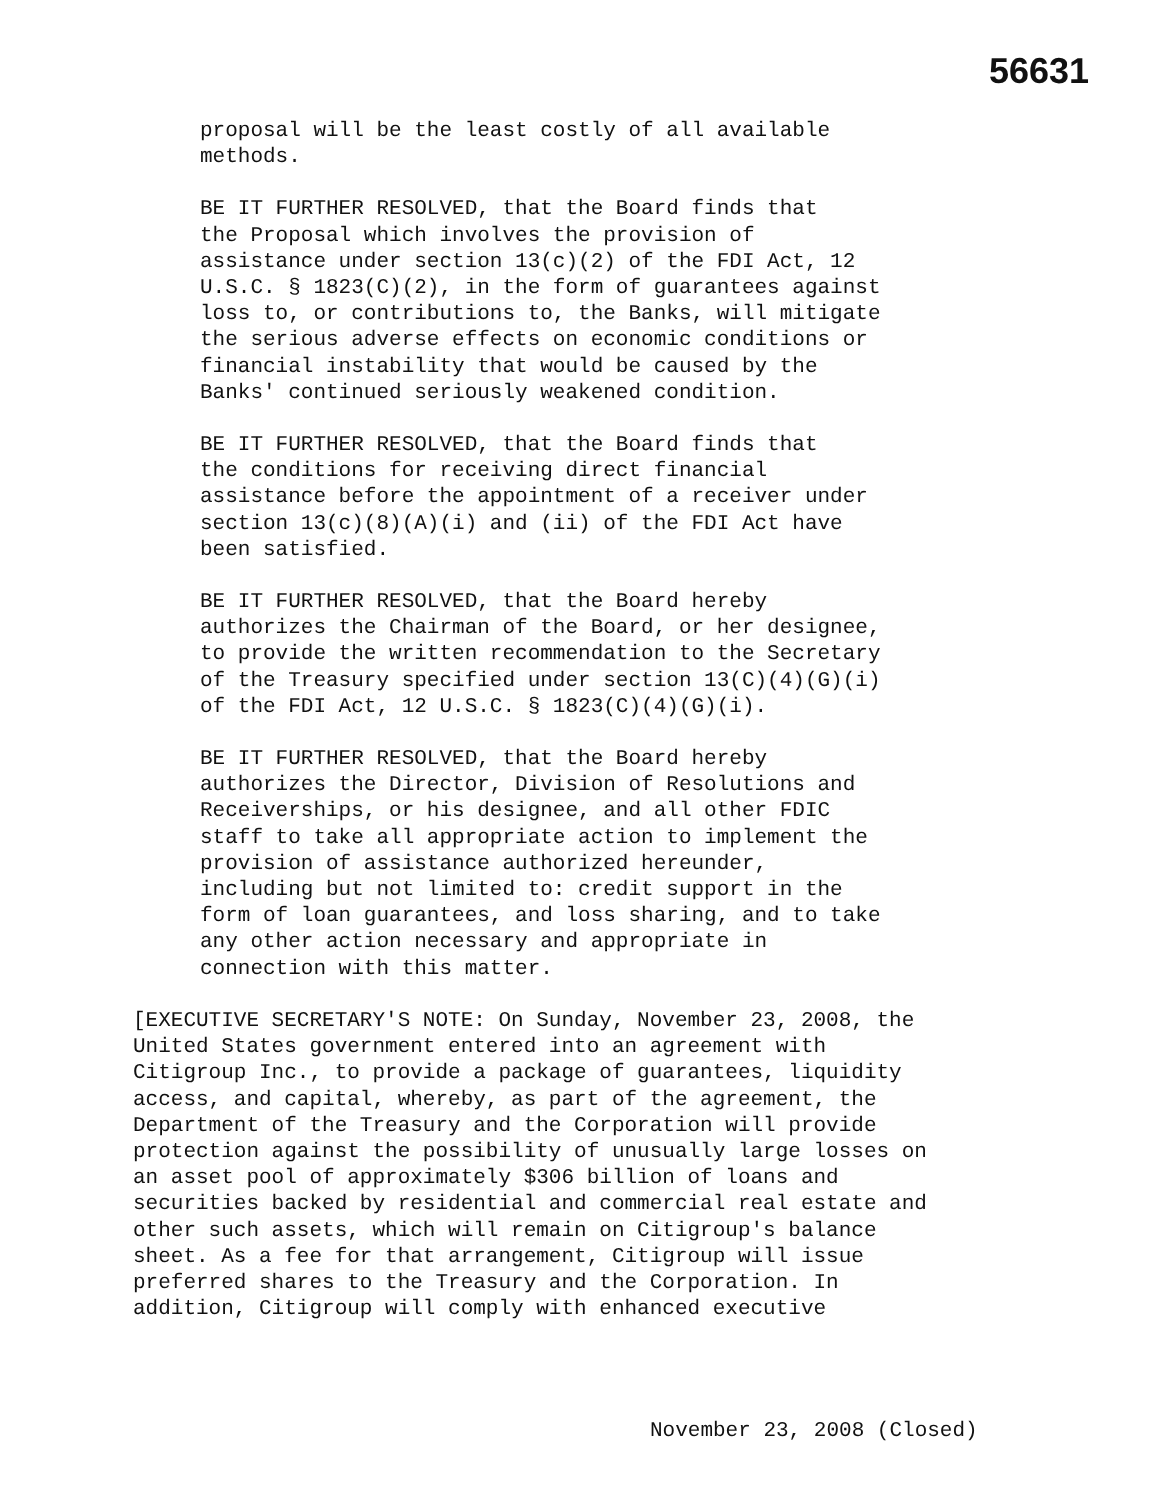56631
proposal will be the least costly of all available methods.
BE IT FURTHER RESOLVED, that the Board finds that the Proposal which involves the provision of assistance under section 13(c)(2) of the FDI Act, 12 U.S.C. § 1823(C)(2), in the form of guarantees against loss to, or contributions to, the Banks, will mitigate the serious adverse effects on economic conditions or financial instability that would be caused by the Banks' continued seriously weakened condition.
BE IT FURTHER RESOLVED, that the Board finds that the conditions for receiving direct financial assistance before the appointment of a receiver under section 13(c)(8)(A)(i) and (ii) of the FDI Act have been satisfied.
BE IT FURTHER RESOLVED, that the Board hereby authorizes the Chairman of the Board, or her designee, to provide the written recommendation to the Secretary of the Treasury specified under section 13(C)(4)(G)(i) of the FDI Act, 12 U.S.C. § 1823(C)(4)(G)(i).
BE IT FURTHER RESOLVED, that the Board hereby authorizes the Director, Division of Resolutions and Receiverships, or his designee, and all other FDIC staff to take all appropriate action to implement the provision of assistance authorized hereunder, including but not limited to: credit support in the form of loan guarantees, and loss sharing, and to take any other action necessary and appropriate in connection with this matter.
[EXECUTIVE SECRETARY'S NOTE: On Sunday, November 23, 2008, the United States government entered into an agreement with Citigroup Inc., to provide a package of guarantees, liquidity access, and capital, whereby, as part of the agreement, the Department of the Treasury and the Corporation will provide protection against the possibility of unusually large losses on an asset pool of approximately $306 billion of loans and securities backed by residential and commercial real estate and other such assets, which will remain on Citigroup's balance sheet. As a fee for that arrangement, Citigroup will issue preferred shares to the Treasury and the Corporation. In addition, Citigroup will comply with enhanced executive
November 23, 2008 (Closed)